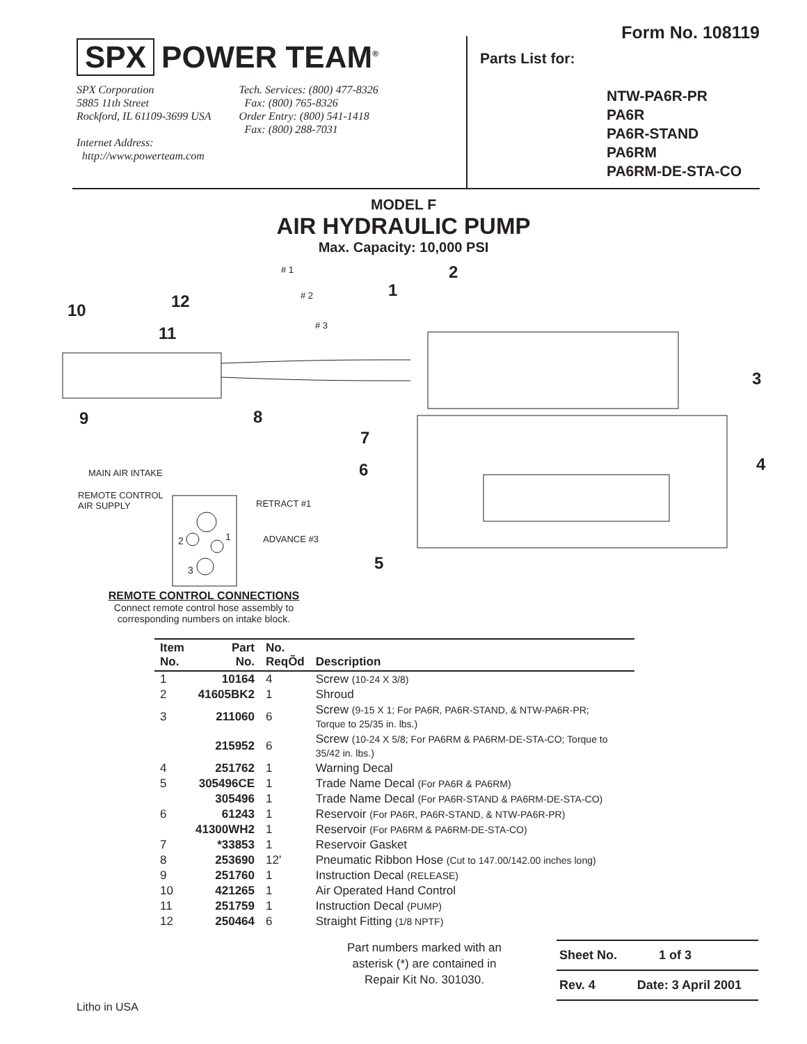SPX POWER TEAM<sup>®</sup>
SPX Corporation
5885 11th Street
Rockford, IL 61109-3699 USA
Internet Address:
http://www.powerteam.com
Tech. Services: (800) 477-8326
Fax: (800) 765-8326
Order Entry: (800) 541-1418
Fax: (800) 288-7031
Form No. 108119
Parts List for:
NTW-PA6R-PR
PA6R
PA6R-STAND
PA6RM
PA6RM-DE-STA-CO
MODEL F
AIR HYDRAULIC PUMP
Max. Capacity: 10,000 PSI
MAIN AIR INTAKE
REMOTE CONTROL
AIR SUPPLY
RETRACT #1
ADVANCE #3
10 12
11
9 8
7
6
5
4
3
2
1
# 1
# 2
# 3
2 1
3
REMOTE CONTROL CONNECTIONS
Connect remote control hose assembly to corresponding numbers on intake block.
| Item No. | Part No. | No. ReqÕd | Description |
| --- | --- | --- | --- |
| 1 | 10164 | 4 | Screw (10-24 X 3/8) |
| 2 | 41605BK2 | 1 | Shroud |
| 3 | 211060 | 6 | Screw (9-15 X 1; For PA6R, PA6R-STAND, & NTW-PA6R-PR; Torque to 25/35 in. lbs.) |
| | 215952 | 6 | Screw (10-24 X 5/8; For PA6RM & PA6RM-DE-STA-CO; Torque to 35/42 in. lbs.) |
| 4 | 251762 | 1 | Warning Decal |
| 5 | 305496CE | 1 | Trade Name Decal (For PA6R & PA6RM) |
| | 305496 | 1 | Trade Name Decal (For PA6R-STAND & PA6RM-DE-STA-CO) |
| 6 | 61243 | 1 | Reservoir (For PA6R, PA6R-STAND, & NTW-PA6R-PR) |
| | 41300WH2 | 1 | Reservoir (For PA6RM & PA6RM-DE-STA-CO) |
| 7 | *33853 | 1 | Reservoir Gasket |
| 8 | 253690 | 12' | Pneumatic Ribbon Hose (Cut to 147.00/142.00 inches long) |
| 9 | 251760 | 1 | Instruction Decal (RELEASE) |
| 10 | 421265 | 1 | Air Operated Hand Control |
| 11 | 251759 | 1 | Instruction Decal (PUMP) |
| 12 | 250464 | 6 | Straight Fitting (1/8 NPTF) |
Part numbers marked with an asterisk (*) are contained in Repair Kit No. 301030.
Sheet No. 1 of 3
Rev. 4 Date: 3 April 2001
Litho in USA